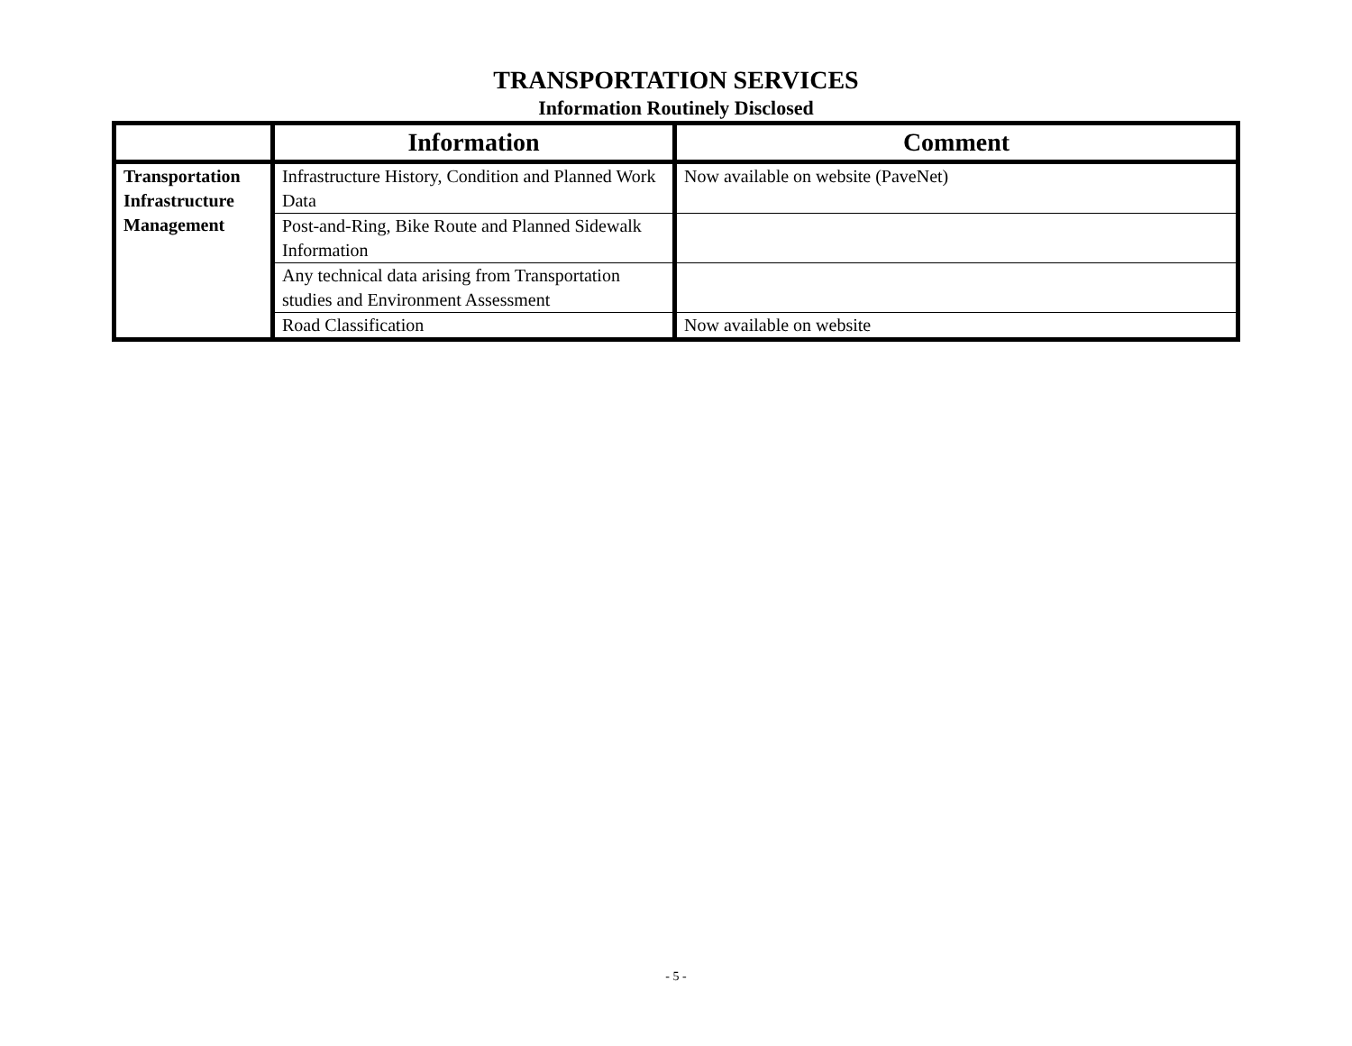TRANSPORTATION SERVICES
Information Routinely Disclosed
| | Information | Comment |
| --- | --- | --- |
| Transportation Infrastructure Management | Infrastructure History, Condition and Planned Work Data | Now available on website (PaveNet) |
| | Post-and-Ring, Bike Route and Planned Sidewalk Information | |
| | Any technical data arising from Transportation studies and Environment Assessment | |
| | Road Classification | Now available on website |
- 5 -